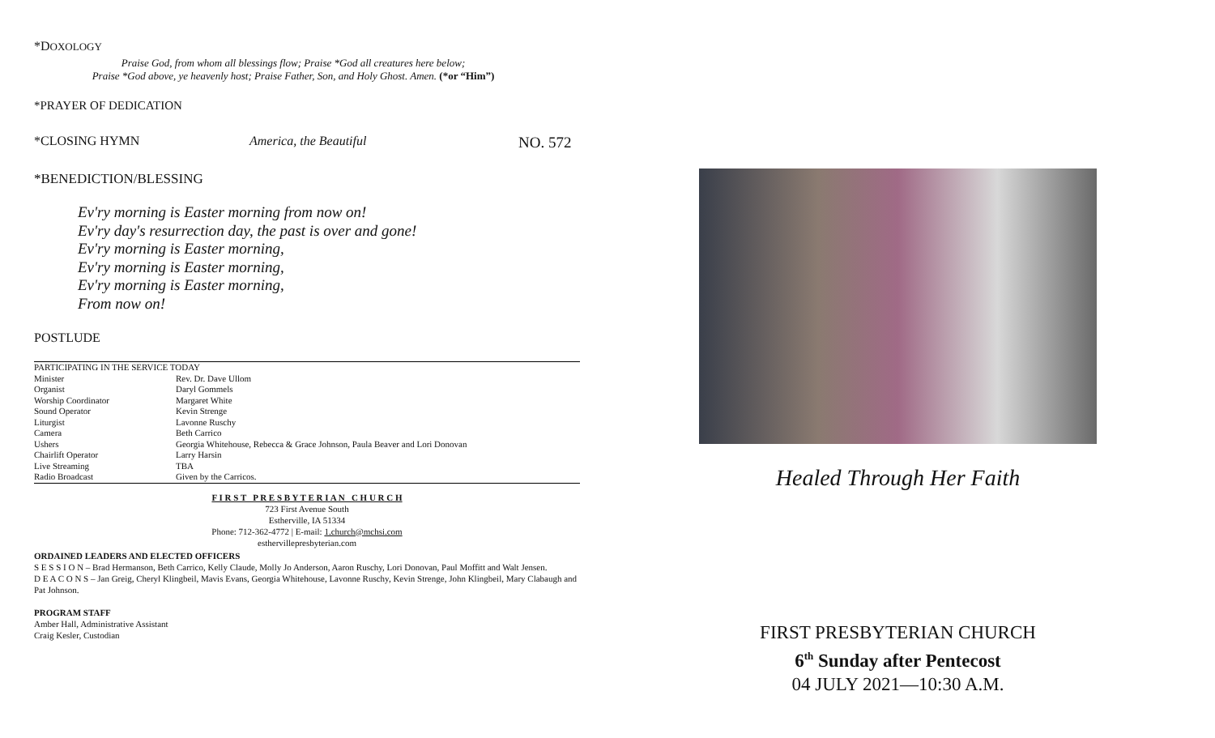*DOXOLOGY
Praise God, from whom all blessings flow; Praise *God all creatures here below;
Praise *God above, ye heavenly host; Praise Father, Son, and Holy Ghost. Amen. (*or “Him”)
*PRAYER OF DEDICATION
*CLOSING HYMN America, the Beautiful NO. 572
*BENEDICTION/BLESSING
Ev'ry morning is Easter morning from now on!
Ev'ry day's resurrection day, the past is over and gone!
Ev'ry morning is Easter morning,
Ev'ry morning is Easter morning,
Ev'ry morning is Easter morning,
From now on!
POSTLUDE
| PARTICIPATING IN THE SERVICE TODAY | |
| Minister | Rev. Dr. Dave Ullom |
| Organist | Daryl Gommels |
| Worship Coordinator | Margaret White |
| Sound Operator | Kevin Strenge |
| Liturgist | Lavonne Ruschy |
| Camera | Beth Carrico |
| Ushers | Georgia Whitehouse, Rebecca & Grace Johnson, Paula Beaver and Lori Donovan |
| Chairlift Operator | Larry Harsin |
| Live Streaming | TBA |
| Radio Broadcast | Given by the Carricos. |
F I R S T P R E S B Y T E R I A N C H U R C H
723 First Avenue South
Estherville, IA 51334
Phone: 712-362-4772 | E-mail: 1.church@mchsi.com
esthervillepresbyterian.com
ORDAINED LEADERS AND ELECTED OFFICERS
S E S S I O N – Brad Hermanson, Beth Carrico, Kelly Claude, Molly Jo Anderson, Aaron Ruschy, Lori Donovan, Paul Moffitt and Walt Jensen.
D E A C O N S – Jan Greig, Cheryl Klingbeil, Mavis Evans, Georgia Whitehouse, Lavonne Ruschy, Kevin Strenge, John Klingbeil, Mary Clabaugh and Pat Johnson.
PROGRAM STAFF
Amber Hall, Administrative Assistant
Craig Kesler, Custodian
Healed Through Her Faith
FIRST PRESBYTERIAN CHURCH
6<sup>th</sup> Sunday after Pentecost
04 JULY 2021—10:30 A.M.